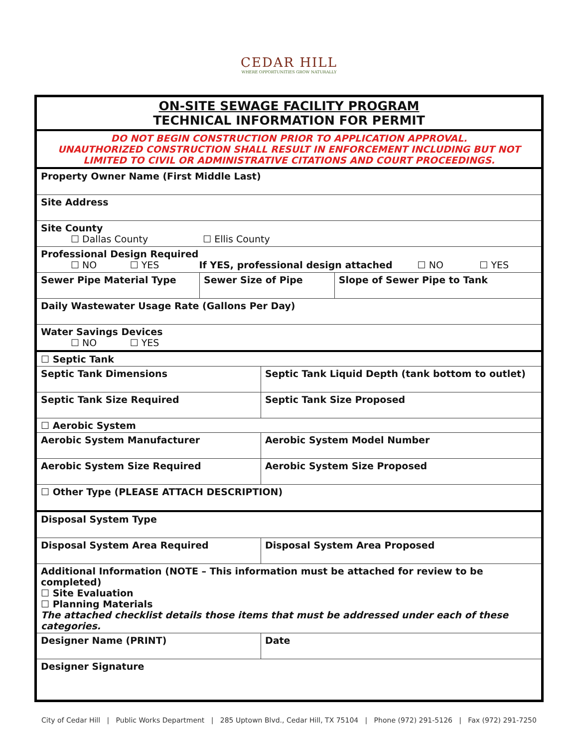CEDAR HILL
WHERE OPPORTUNITIES GROW NATURALLY
| ON-SITE SEWAGE FACILITY PROGRAM TECHNICAL INFORMATION FOR PERMIT | | | |
| DO NOT BEGIN CONSTRUCTION PRIOR TO APPLICATION APPROVAL. UNAUTHORIZED CONSTRUCTION SHALL RESULT IN ENFORCEMENT INCLUDING BUT NOT LIMITED TO CIVIL OR ADMINISTRATIVE CITATIONS AND COURT PROCEEDINGS. | | | |
| Property Owner Name (First Middle Last) | | | |
| Site Address | | | |
| Site County ☐ Dallas County ☐ Ellis County | | | |
| Professional Design Required ☐ NO ☐ YES If YES, professional design attached ☐ NO ☐ YES | | | |
| Sewer Pipe Material Type | Sewer Size of Pipe | | Slope of Sewer Pipe to Tank |
| Daily Wastewater Usage Rate (Gallons Per Day) | | | |
| Water Savings Devices ☐ NO ☐ YES | | | |
| ☐ Septic Tank | | | |
| Septic Tank Dimensions | | Septic Tank Liquid Depth (tank bottom to outlet) | |
| Septic Tank Size Required | | Septic Tank Size Proposed | |
| ☐ Aerobic System | | | |
| Aerobic System Manufacturer | | Aerobic System Model Number | |
| Aerobic System Size Required | | Aerobic System Size Proposed | |
| ☐ Other Type (PLEASE ATTACH DESCRIPTION) | | | |
| Disposal System Type | | | |
| Disposal System Area Required | | Disposal System Area Proposed | |
| Additional Information (NOTE – This information must be attached for review to be completed) ☐ Site Evaluation ☐ Planning Materials The attached checklist details those items that must be addressed under each of these categories. | | | |
| Designer Name (PRINT) | | Date | |
| Designer Signature | | | |
City of Cedar Hill | Public Works Department | 285 Uptown Blvd., Cedar Hill, TX 75104 | Phone (972) 291-5126 | Fax (972) 291-7250